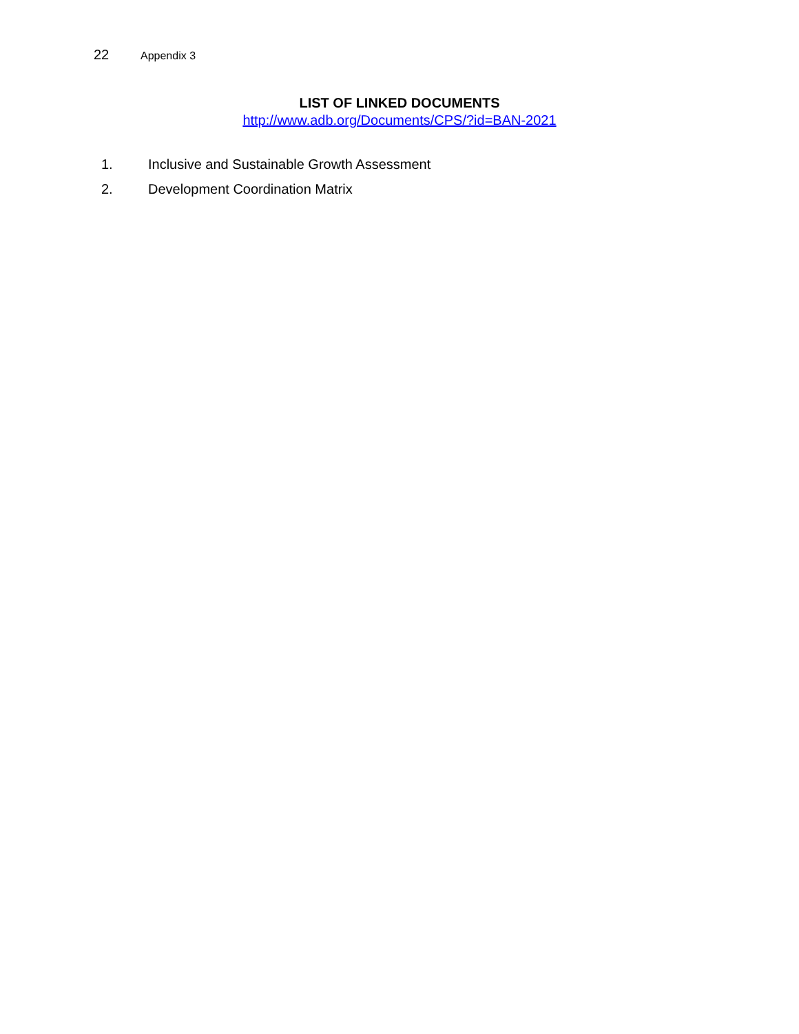22 Appendix 3
LIST OF LINKED DOCUMENTS
http://www.adb.org/Documents/CPS/?id=BAN-2021
1. Inclusive and Sustainable Growth Assessment
2. Development Coordination Matrix